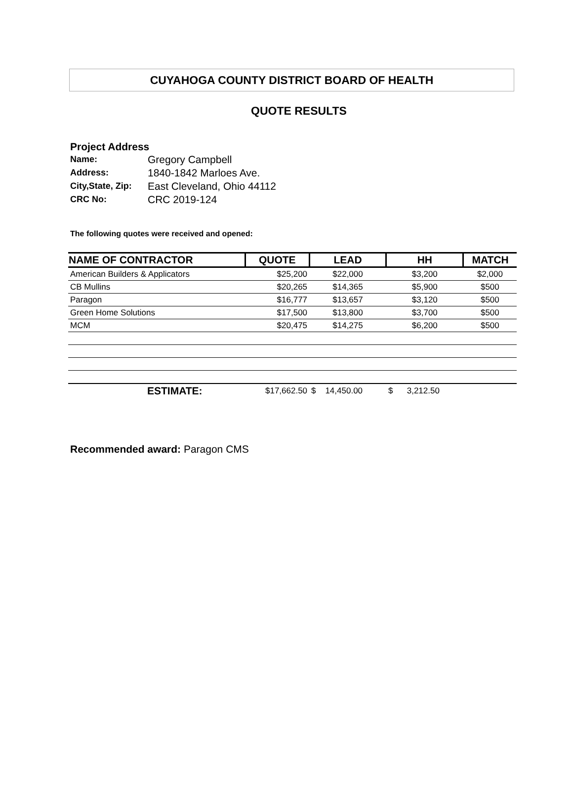CUYAHOGA COUNTY DISTRICT BOARD OF HEALTH
QUOTE RESULTS
Project Address
| Name: | Gregory Campbell |
| Address: | 1840-1842 Marloes Ave. |
| City,State, Zip: | East Cleveland, Ohio 44112 |
| CRC No: | CRC 2019-124 |
The following quotes were received and opened:
| NAME OF CONTRACTOR | QUOTE | LEAD | HH | MATCH |
| --- | --- | --- | --- | --- |
| American Builders & Applicators | $25,200 | $22,000 | $3,200 | $2,000 |
| CB Mullins | $20,265 | $14,365 | $5,900 | $500 |
| Paragon | $16,777 | $13,657 | $3,120 | $500 |
| Green Home Solutions | $17,500 | $13,800 | $3,700 | $500 |
| MCM | $20,475 | $14,275 | $6,200 | $500 |
| ESTIMATE: | $17,662.50 | $ 14,450.00 | $ 3,212.50 | |
Recommended award: Paragon CMS